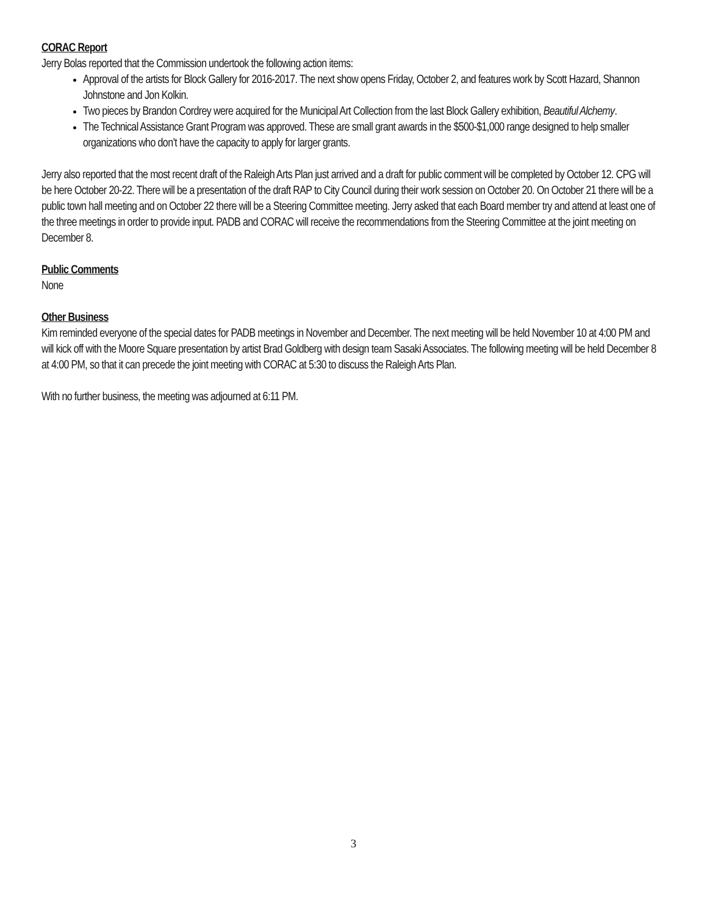CORAC Report
Jerry Bolas reported that the Commission undertook the following action items:
Approval of the artists for Block Gallery for 2016-2017. The next show opens Friday, October 2, and features work by Scott Hazard, Shannon Johnstone and Jon Kolkin.
Two pieces by Brandon Cordrey were acquired for the Municipal Art Collection from the last Block Gallery exhibition, Beautiful Alchemy.
The Technical Assistance Grant Program was approved. These are small grant awards in the $500-$1,000 range designed to help smaller organizations who don’t have the capacity to apply for larger grants.
Jerry also reported that the most recent draft of the Raleigh Arts Plan just arrived and a draft for public comment will be completed by October 12. CPG will be here October 20-22. There will be a presentation of the draft RAP to City Council during their work session on October 20. On October 21 there will be a public town hall meeting and on October 22 there will be a Steering Committee meeting. Jerry asked that each Board member try and attend at least one of the three meetings in order to provide input. PADB and CORAC will receive the recommendations from the Steering Committee at the joint meeting on December 8.
Public Comments
None
Other Business
Kim reminded everyone of the special dates for PADB meetings in November and December. The next meeting will be held November 10 at 4:00 PM and will kick off with the Moore Square presentation by artist Brad Goldberg with design team Sasaki Associates. The following meeting will be held December 8 at 4:00 PM, so that it can precede the joint meeting with CORAC at 5:30 to discuss the Raleigh Arts Plan.
With no further business, the meeting was adjourned at 6:11 PM.
3